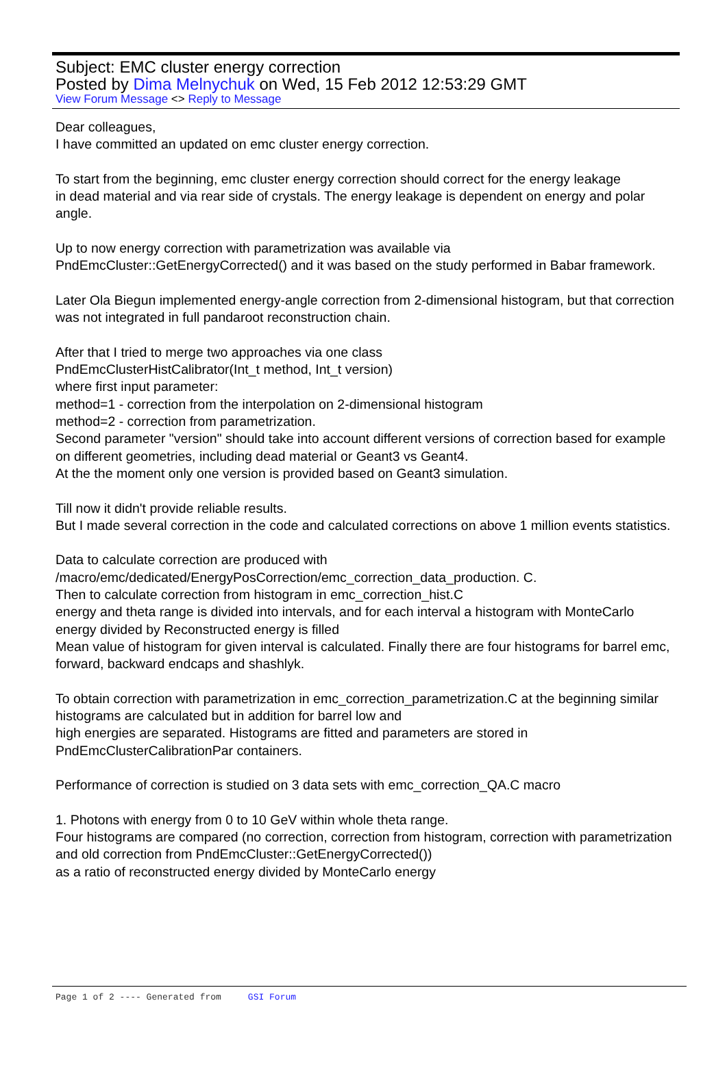Subject: EMC cluster energy correction
Posted by Dima Melnychuk on Wed, 15 Feb 2012 12:53:29 GMT
View Forum Message <> Reply to Message
Dear colleagues,
I have committed an updated on emc cluster energy correction.
To start from the beginning, emc cluster energy correction should correct for the energy leakage
in dead material and via rear side of crystals. The energy leakage is dependent on energy and polar angle.
Up to now energy correction with parametrization was available via
PndEmcCluster::GetEnergyCorrected() and it was based on the study performed in Babar framework.
Later Ola Biegun implemented energy-angle correction from 2-dimensional histogram, but that correction was not integrated in full pandaroot reconstruction chain.
After that I tried to merge two approaches via one class
PndEmcClusterHistCalibrator(Int_t method, Int_t version)
where first input parameter:
method=1 - correction from the interpolation on 2-dimensional histogram
method=2 - correction from parametrization.
Second parameter "version" should take into account different versions of correction based for example on different geometries, including dead material or Geant3 vs Geant4.
At the the moment only one version is provided based on Geant3 simulation.
Till now it didn't provide reliable results.
But I made several correction in the code and calculated corrections on above 1 million events statistics.
Data to calculate correction are produced with
/macro/emc/dedicated/EnergyPosCorrection/emc_correction_data_production. C.
Then to calculate correction from histogram in emc_correction_hist.C
energy and theta range is divided into intervals, and for each interval a histogram with MonteCarlo energy divided by Reconstructed energy is filled
Mean value of histogram for given interval is calculated. Finally there are four histograms for barrel emc,
forward, backward endcaps and shashlyk.
To obtain correction with parametrization in emc_correction_parametrization.C at the beginning similar histograms are calculated but in addition for barrel low and
high energies are separated. Histograms are fitted and parameters are stored in PndEmcClusterCalibrationPar containers.
Performance of correction is studied on 3 data sets with emc_correction_QA.C macro
1. Photons with energy from 0 to 10 GeV within whole theta range.
Four histograms are compared (no correction, correction from histogram, correction with parametrization and old correction from PndEmcCluster::GetEnergyCorrected())
as a ratio of reconstructed energy divided by MonteCarlo energy
Page 1 of 2 ---- Generated from GSI Forum